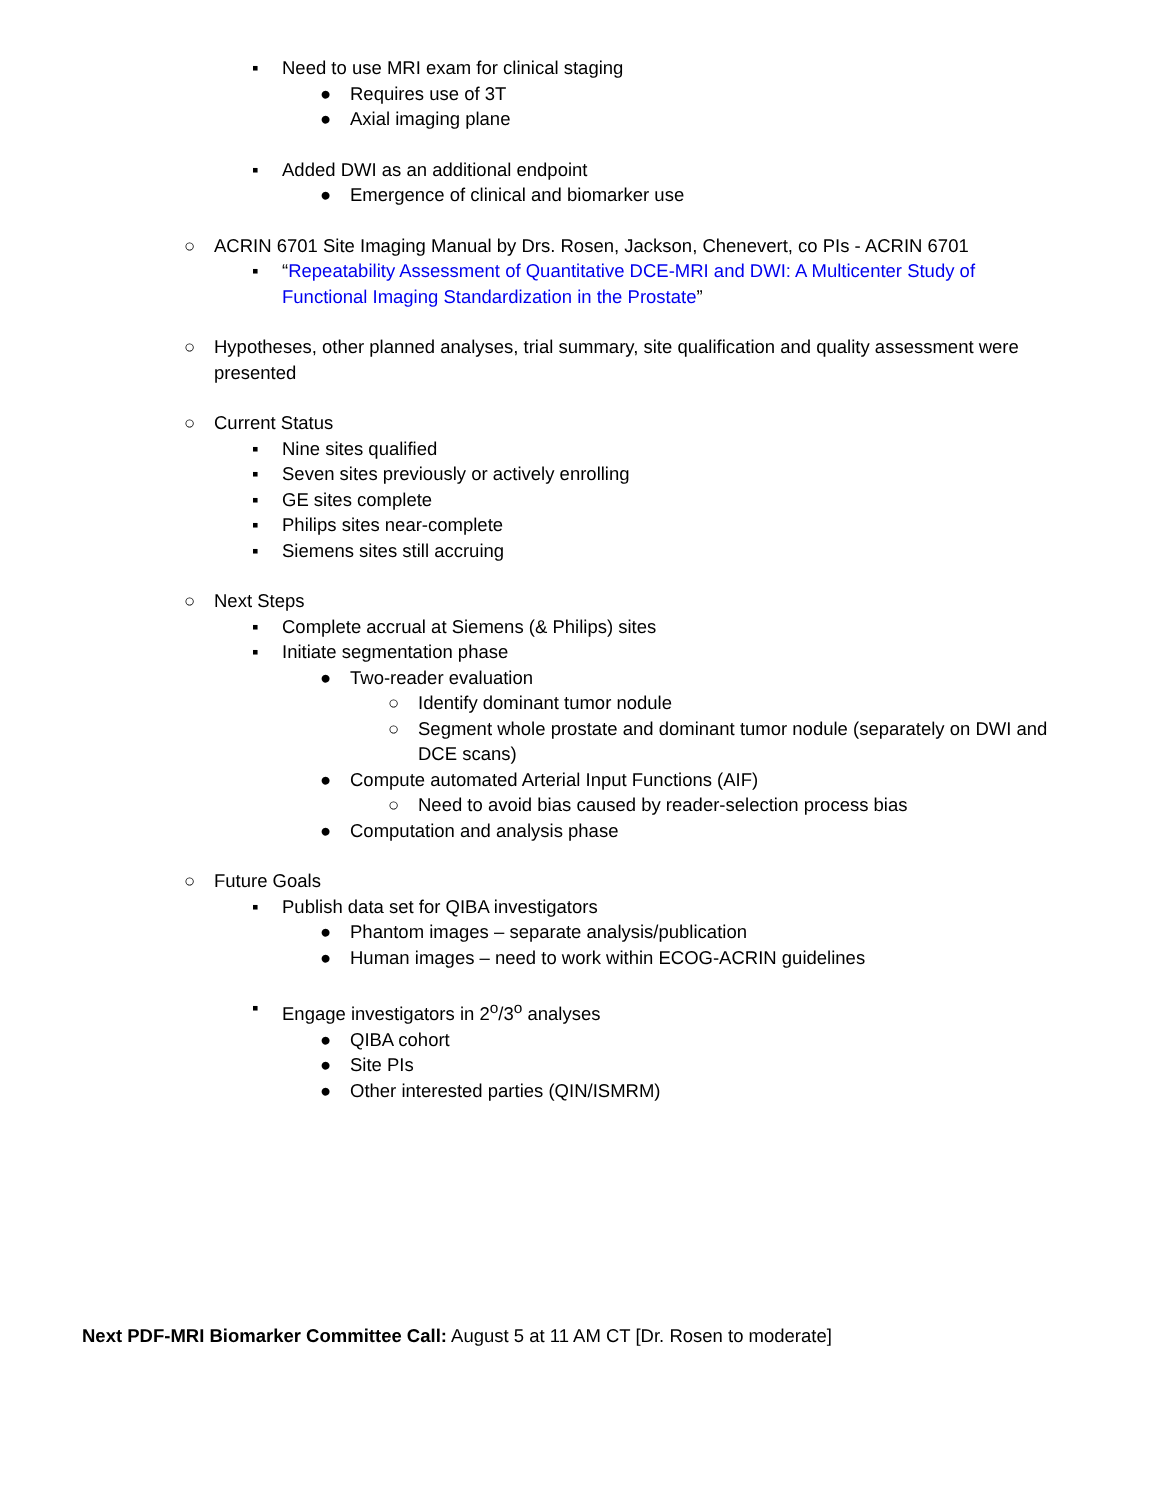▪ Need to use MRI exam for clinical staging
● Requires use of 3T
● Axial imaging plane
▪ Added DWI as an additional endpoint
● Emergence of clinical and biomarker use
○ ACRIN 6701 Site Imaging Manual by Drs. Rosen, Jackson, Chenevert, co PIs - ACRIN 6701
▪ “Repeatability Assessment of Quantitative DCE-MRI and DWI: A Multicenter Study of Functional Imaging Standardization in the Prostate”
○ Hypotheses, other planned analyses, trial summary, site qualification and quality assessment were presented
○ Current Status
▪ Nine sites qualified
▪ Seven sites previously or actively enrolling
▪ GE sites complete
▪ Philips sites near-complete
▪ Siemens sites still accruing
○ Next Steps
▪ Complete accrual at Siemens (& Philips) sites
▪ Initiate segmentation phase
● Two-reader evaluation
○ Identify dominant tumor nodule
○ Segment whole prostate and dominant tumor nodule (separately on DWI and DCE scans)
● Compute automated Arterial Input Functions (AIF)
○ Need to avoid bias caused by reader-selection process bias
● Computation and analysis phase
○ Future Goals
▪ Publish data set for QIBA investigators
● Phantom images – separate analysis/publication
● Human images – need to work within ECOG-ACRIN guidelines
▪ Engage investigators in 2<sup>o</sup>/3<sup>o</sup> analyses
● QIBA cohort
● Site PIs
● Other interested parties (QIN/ISMRM)
Next PDF-MRI Biomarker Committee Call: August 5 at 11 AM CT [Dr. Rosen to moderate]